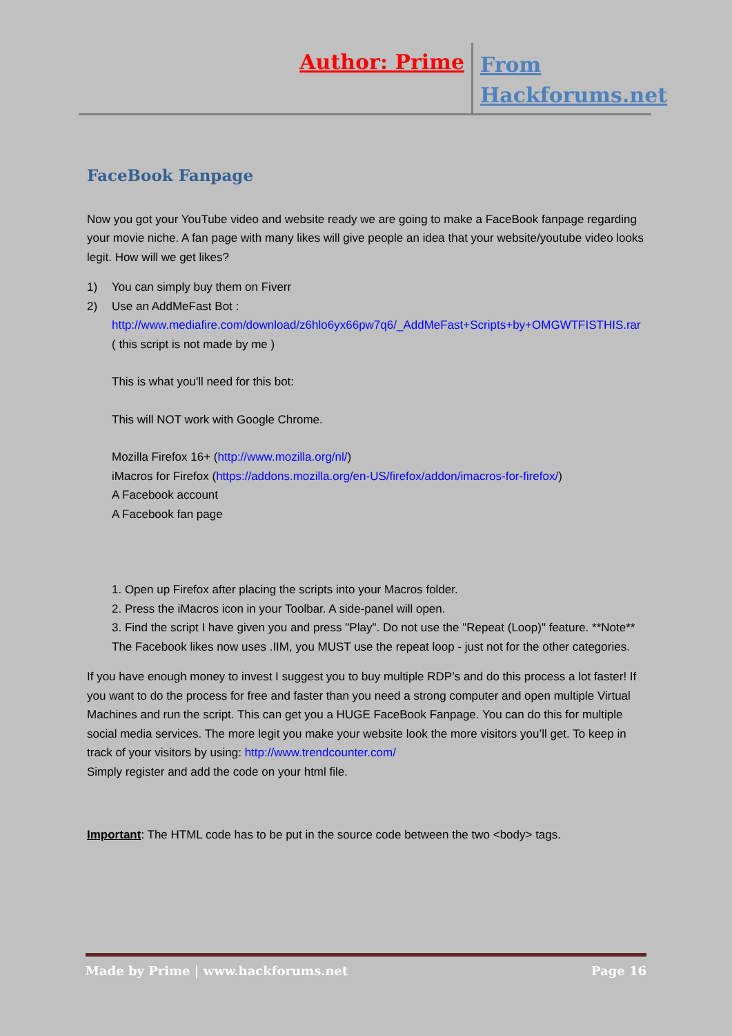Author: Prime
From Hackforums.net
FaceBook Fanpage
Now you got your YouTube video and website ready we are going to make a FaceBook fanpage regarding your movie niche. A fan page with many likes will give people an idea that your website/youtube video looks legit. How will we get likes?
1) You can simply buy them on Fiverr
2) Use an AddMeFast Bot : http://www.mediafire.com/download/z6hlo6yx66pw7q6/_AddMeFast+Scripts+by+OMGWTFISTHIS.rar ( this script is not made by me )
This is what you'll need for this bot:
This will NOT work with Google Chrome.
Mozilla Firefox 16+ (http://www.mozilla.org/nl/)
iMacros for Firefox (https://addons.mozilla.org/en-US/firefox/addon/imacros-for-firefox/)
A Facebook account
A Facebook fan page
1. Open up Firefox after placing the scripts into your Macros folder.
2. Press the iMacros icon in your Toolbar. A side-panel will open.
3. Find the script I have given you and press "Play". Do not use the "Repeat (Loop)" feature. **Note** The Facebook likes now uses .IIM, you MUST use the repeat loop - just not for the other categories.
If you have enough money to invest I suggest you to buy multiple RDP’s and do this process a lot faster! If you want to do the process for free and faster than you need a strong computer and open multiple Virtual Machines and run the script. This can get you a HUGE FaceBook Fanpage. You can do this for multiple social media services. The more legit you make your website look the more visitors you’ll get. To keep in track of your visitors by using: http://www.trendcounter.com/
Simply register and add the code on your html file.
Important: The HTML code has to be put in the source code between the two <body> tags.
Made by Prime | www.hackforums.net Page 16